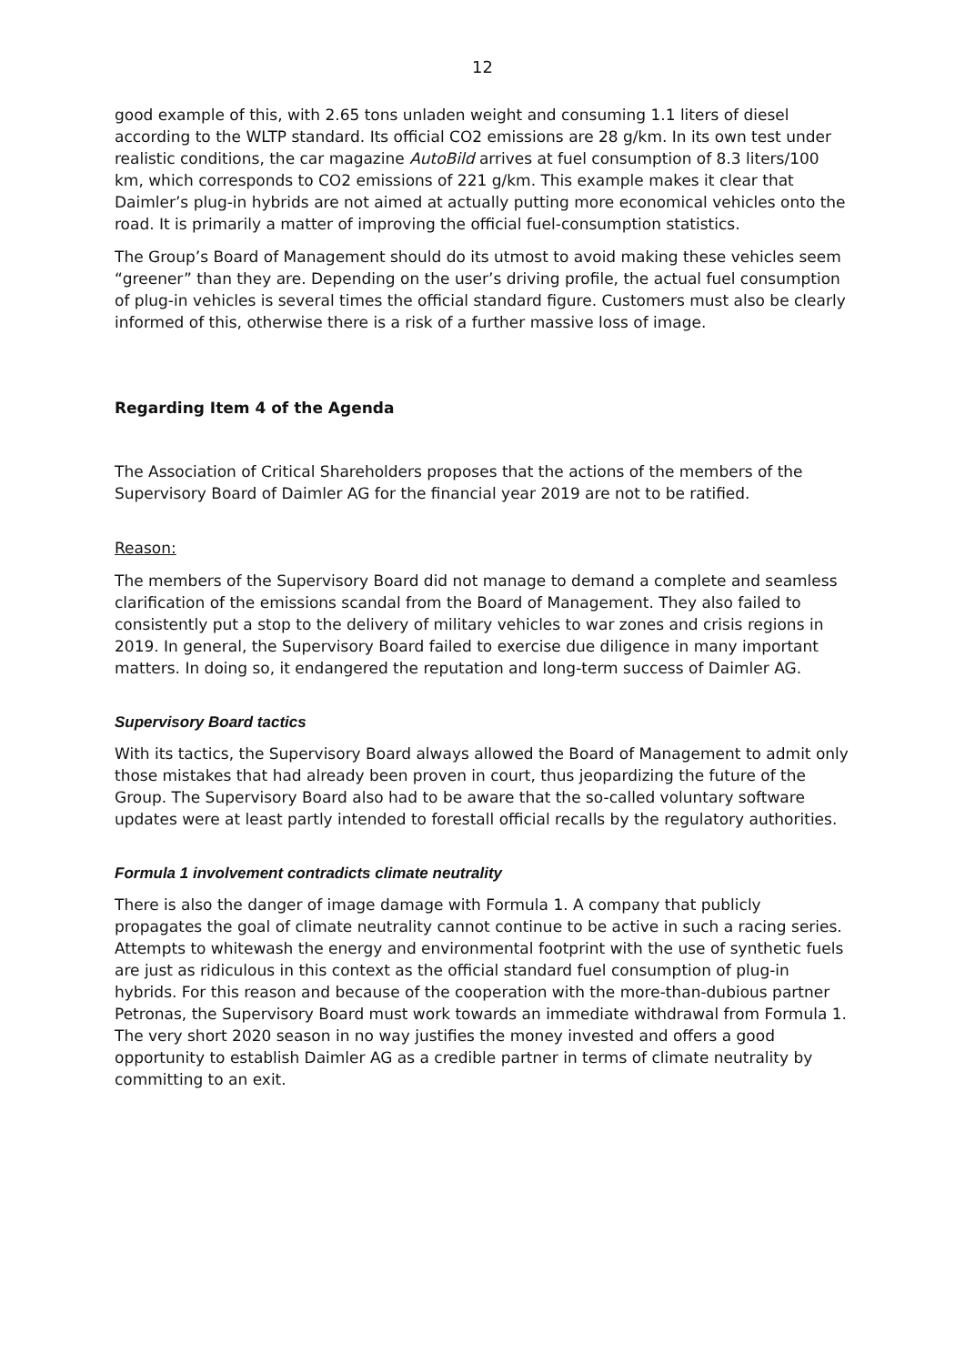12
good example of this, with 2.65 tons unladen weight and consuming 1.1 liters of diesel according to the WLTP standard. Its official CO2 emissions are 28 g/km. In its own test under realistic conditions, the car magazine AutoBild arrives at fuel consumption of 8.3 liters/100 km, which corresponds to CO2 emissions of 221 g/km. This example makes it clear that Daimler’s plug-in hybrids are not aimed at actually putting more economical vehicles onto the road. It is primarily a matter of improving the official fuel-consumption statistics.
The Group’s Board of Management should do its utmost to avoid making these vehicles seem “greener” than they are. Depending on the user’s driving profile, the actual fuel consumption of plug-in vehicles is several times the official standard figure. Customers must also be clearly informed of this, otherwise there is a risk of a further massive loss of image.
Regarding Item 4 of the Agenda
The Association of Critical Shareholders proposes that the actions of the members of the Supervisory Board of Daimler AG for the financial year 2019 are not to be ratified.
Reason:
The members of the Supervisory Board did not manage to demand a complete and seamless clarification of the emissions scandal from the Board of Management. They also failed to consistently put a stop to the delivery of military vehicles to war zones and crisis regions in 2019. In general, the Supervisory Board failed to exercise due diligence in many important matters. In doing so, it endangered the reputation and long-term success of Daimler AG.
Supervisory Board tactics
With its tactics, the Supervisory Board always allowed the Board of Management to admit only those mistakes that had already been proven in court, thus jeopardizing the future of the Group. The Supervisory Board also had to be aware that the so-called voluntary software updates were at least partly intended to forestall official recalls by the regulatory authorities.
Formula 1 involvement contradicts climate neutrality
There is also the danger of image damage with Formula 1. A company that publicly propagates the goal of climate neutrality cannot continue to be active in such a racing series. Attempts to whitewash the energy and environmental footprint with the use of synthetic fuels are just as ridiculous in this context as the official standard fuel consumption of plug-in hybrids. For this reason and because of the cooperation with the more-than-dubious partner Petronas, the Supervisory Board must work towards an immediate withdrawal from Formula 1. The very short 2020 season in no way justifies the money invested and offers a good opportunity to establish Daimler AG as a credible partner in terms of climate neutrality by committing to an exit.